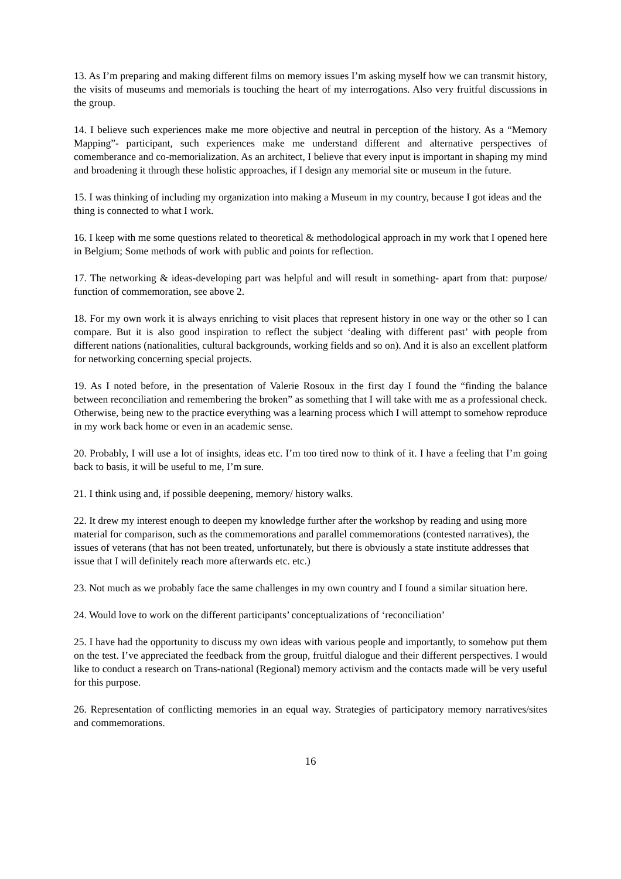13. As I’m preparing and making different films on memory issues I’m asking myself how we can transmit history, the visits of museums and memorials is touching the heart of my interrogations. Also very fruitful discussions in the group.
14. I believe such experiences make me more objective and neutral in perception of the history. As a “Memory Mapping”- participant, such experiences make me understand different and alternative perspectives of comemberance and co-memorialization. As an architect, I believe that every input is important in shaping my mind and broadening it through these holistic approaches, if I design any memorial site or museum in the future.
15. I was thinking of including my organization into making a Museum in my country, because I got ideas and the thing is connected to what I work.
16. I keep with me some questions related to theoretical & methodological approach in my work that I opened here in Belgium; Some methods of work with public and points for reflection.
17. The networking & ideas-developing part was helpful and will result in something- apart from that: purpose/ function of commemoration, see above 2.
18. For my own work it is always enriching to visit places that represent history in one way or the other so I can compare. But it is also good inspiration to reflect the subject ‘dealing with different past’ with people from different nations (nationalities, cultural backgrounds, working fields and so on). And it is also an excellent platform for networking concerning special projects.
19. As I noted before, in the presentation of Valerie Rosoux in the first day I found the “finding the balance between reconciliation and remembering the broken” as something that I will take with me as a professional check. Otherwise, being new to the practice everything was a learning process which I will attempt to somehow reproduce in my work back home or even in an academic sense.
20. Probably, I will use a lot of insights, ideas etc. I’m too tired now to think of it. I have a feeling that I’m going back to basis, it will be useful to me, I’m sure.
21. I think using and, if possible deepening, memory/ history walks.
22. It drew my interest enough to deepen my knowledge further after the workshop by reading and using more material for comparison, such as the commemorations and parallel commemorations (contested narratives), the issues of veterans (that has not been treated, unfortunately, but there is obviously a state institute addresses that issue that I will definitely reach more afterwards etc. etc.)
23. Not much as we probably face the same challenges in my own country and I found a similar situation here.
24. Would love to work on the different participants’ conceptualizations of ‘reconciliation’
25. I have had the opportunity to discuss my own ideas with various people and importantly, to somehow put them on the test. I’ve appreciated the feedback from the group, fruitful dialogue and their different perspectives. I would like to conduct a research on Trans-national (Regional) memory activism and the contacts made will be very useful for this purpose.
26. Representation of conflicting memories in an equal way. Strategies of participatory memory narratives/sites and commemorations.
16